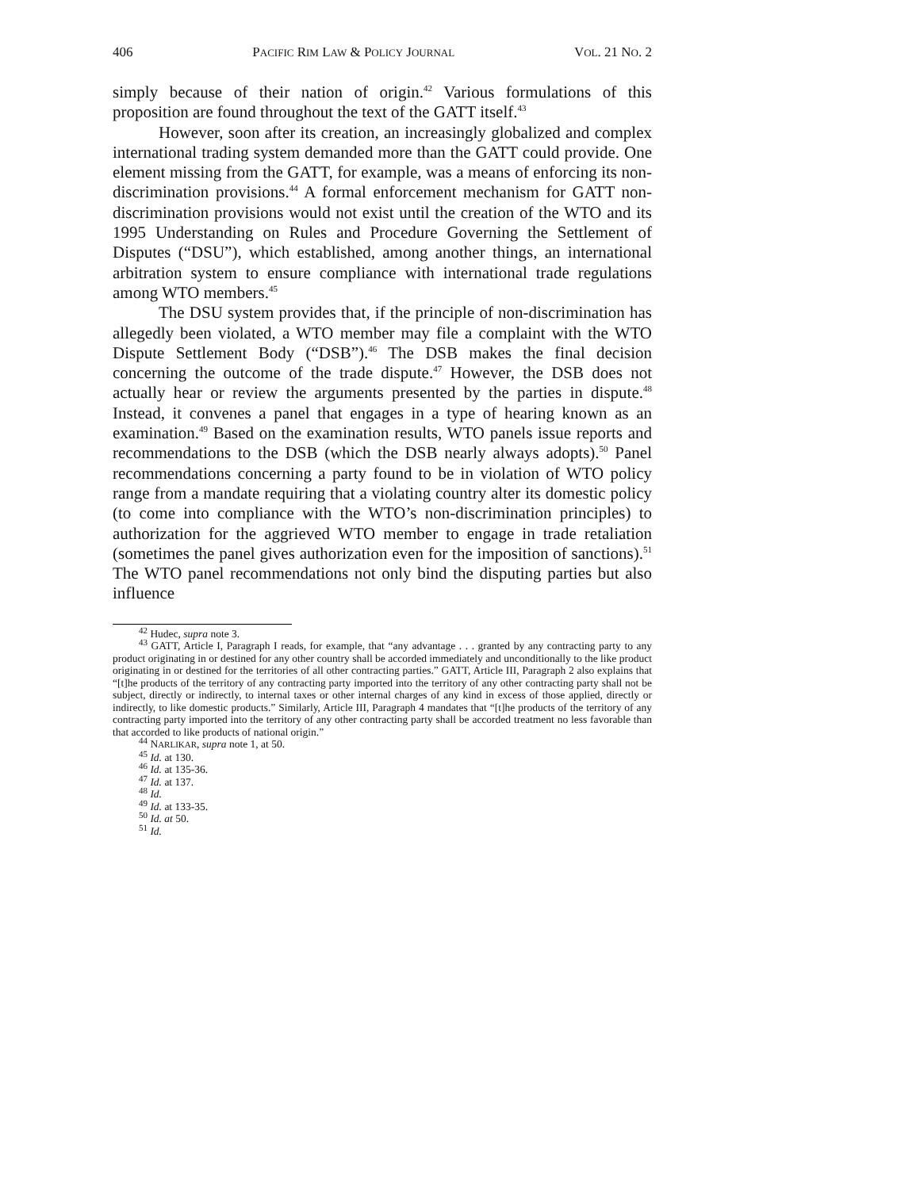406 PACIFIC RIM LAW & POLICY JOURNAL VOL. 21 NO. 2
simply because of their nation of origin.<sup>42</sup> Various formulations of this proposition are found throughout the text of the GATT itself.<sup>43</sup>
However, soon after its creation, an increasingly globalized and complex international trading system demanded more than the GATT could provide. One element missing from the GATT, for example, was a means of enforcing its non-discrimination provisions.<sup>44</sup> A formal enforcement mechanism for GATT non-discrimination provisions would not exist until the creation of the WTO and its 1995 Understanding on Rules and Procedure Governing the Settlement of Disputes (“DSU”), which established, among another things, an international arbitration system to ensure compliance with international trade regulations among WTO members.<sup>45</sup>
The DSU system provides that, if the principle of non-discrimination has allegedly been violated, a WTO member may file a complaint with the WTO Dispute Settlement Body (“DSB”).<sup>46</sup> The DSB makes the final decision concerning the outcome of the trade dispute.<sup>47</sup> However, the DSB does not actually hear or review the arguments presented by the parties in dispute.<sup>48</sup> Instead, it convenes a panel that engages in a type of hearing known as an examination.<sup>49</sup> Based on the examination results, WTO panels issue reports and recommendations to the DSB (which the DSB nearly always adopts).<sup>50</sup> Panel recommendations concerning a party found to be in violation of WTO policy range from a mandate requiring that a violating country alter its domestic policy (to come into compliance with the WTO’s non-discrimination principles) to authorization for the aggrieved WTO member to engage in trade retaliation (sometimes the panel gives authorization even for the imposition of sanctions).<sup>51</sup> The WTO panel recommendations not only bind the disputing parties but also influence
<sup>42</sup> Hudec, supra note 3.
<sup>43</sup> GATT, Article I, Paragraph I reads, for example, that “any advantage . . . granted by any contracting party to any product originating in or destined for any other country shall be accorded immediately and unconditionally to the like product originating in or destined for the territories of all other contracting parties.” GATT, Article III, Paragraph 2 also explains that “[t]he products of the territory of any contracting party imported into the territory of any other contracting party shall not be subject, directly or indirectly, to internal taxes or other internal charges of any kind in excess of those applied, directly or indirectly, to like domestic products.” Similarly, Article III, Paragraph 4 mandates that “[t]he products of the territory of any contracting party imported into the territory of any other contracting party shall be accorded treatment no less favorable than that accorded to like products of national origin.”
<sup>44</sup> NARLIKAR, supra note 1, at 50.
<sup>45</sup> Id. at 130.
<sup>46</sup> Id. at 135-36.
<sup>47</sup> Id. at 137.
<sup>48</sup> Id.
<sup>49</sup> Id. at 133-35.
<sup>50</sup> Id. at 50.
<sup>51</sup> Id.